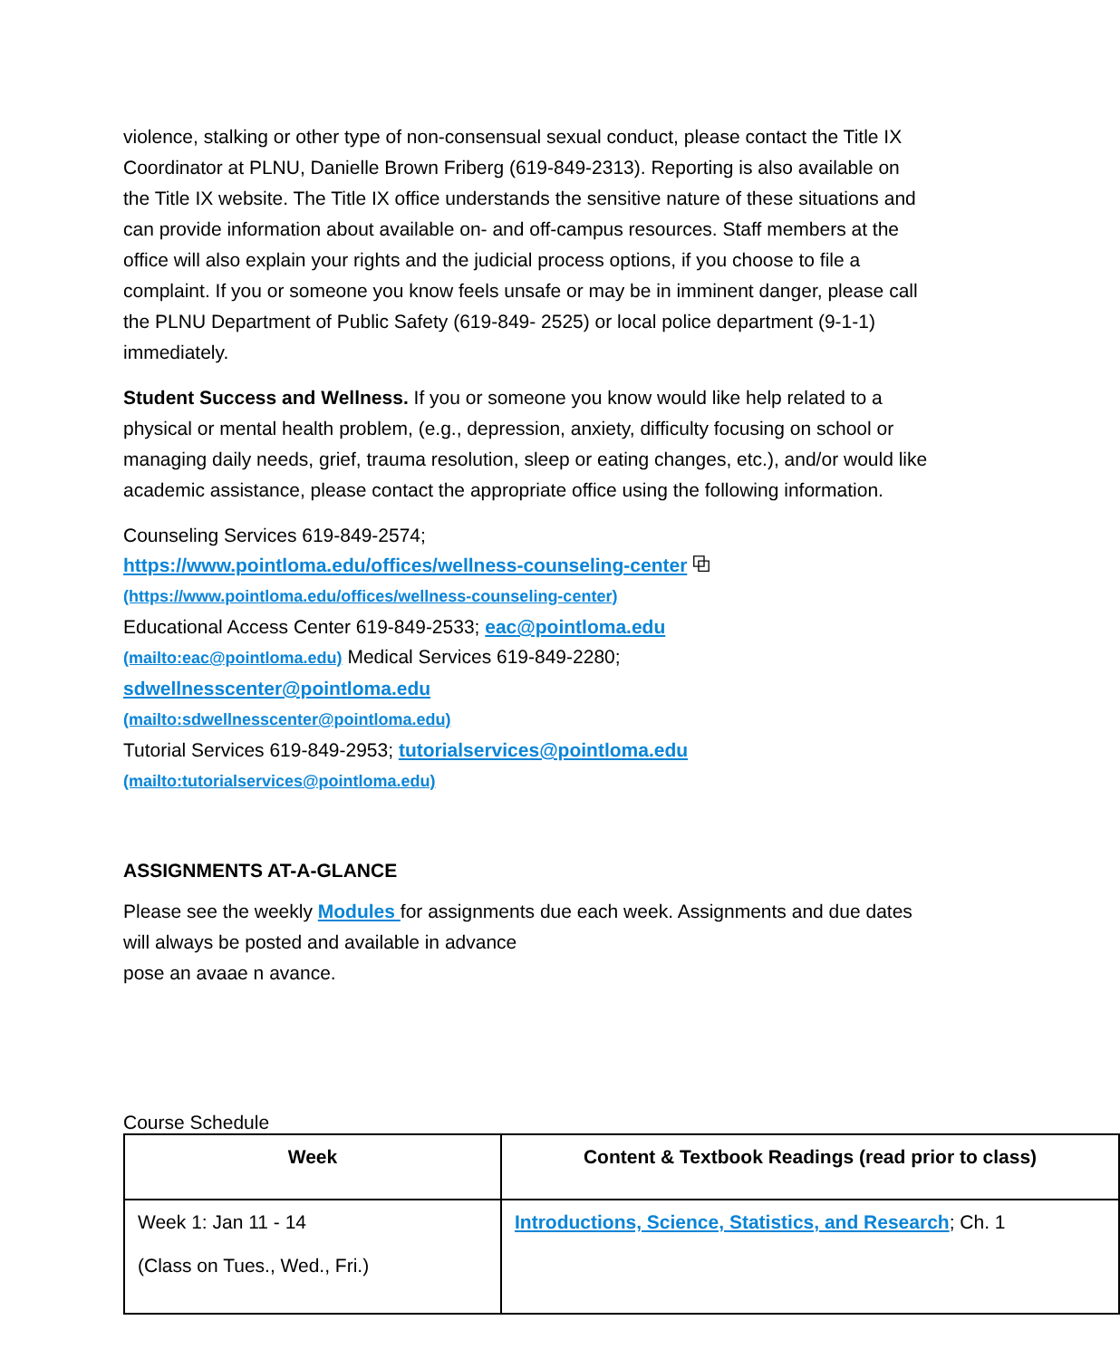violence, stalking or other type of non-consensual sexual conduct, please contact the Title IX Coordinator at PLNU, Danielle Brown Friberg (619-849-2313). Reporting is also available on the Title IX website. The Title IX office understands the sensitive nature of these situations and can provide information about available on- and off-campus resources. Staff members at the office will also explain your rights and the judicial process options, if you choose to file a complaint. If you or someone you know feels unsafe or may be in imminent danger, please call the PLNU Department of Public Safety (619-849- 2525) or local police department (9-1-1) immediately.
Student Success and Wellness. If you or someone you know would like help related to a physical or mental health problem, (e.g., depression, anxiety, difficulty focusing on school or managing daily needs, grief, trauma resolution, sleep or eating changes, etc.), and/or would like academic assistance, please contact the appropriate office using the following information.
Counseling Services 619-849-2574;
https://www.pointloma.edu/offices/wellness-counseling-center ⧉
(https://www.pointloma.edu/offices/wellness-counseling-center)
Educational Access Center 619-849-2533; eac@pointloma.edu
(mailto:eac@pointloma.edu) Medical Services 619-849-2280;
sdwellnesscenter@pointloma.edu
(mailto:sdwellnesscenter@pointloma.edu)
Tutorial Services 619-849-2953; tutorialservices@pointloma.edu
(mailto:tutorialservices@pointloma.edu)
ASSIGNMENTS AT-A-GLANCE
Please see the weekly Modules for assignments due each week. Assignments and due dates will always be posted and available in advance
pose an avaae n avance.
Course Schedule
| Week | Content & Textbook Readings (read prior to class) |
| --- | --- |
| Week 1: Jan 11 - 14 (Class on Tues., Wed., Fri.) | Introductions, Science, Statistics, and Research ; Ch. 1 |